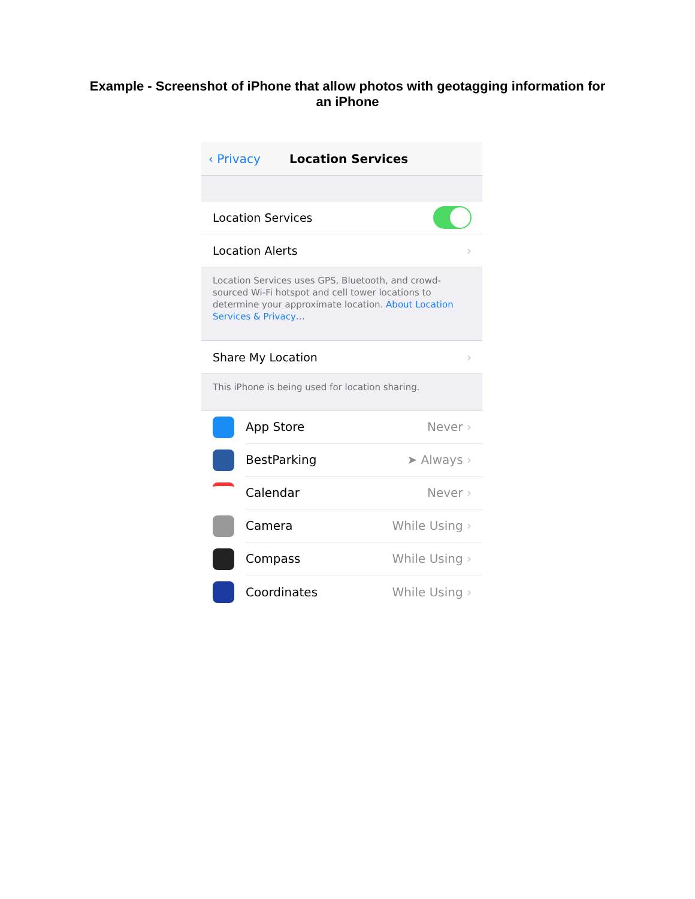Example - Screenshot of iPhone that allow photos with geotagging information for
an iPhone
‹ Privacy Location Services
Location Services
Location Alerts ›
Location Services uses GPS, Bluetooth, and crowd-sourced Wi-Fi hotspot and cell tower locations to determine your approximate location. About Location Services & Privacy…
Share My Location ›
This iPhone is being used for location sharing.
App Store Never ›
BestParking ➤ Always ›
Calendar Never ›
Camera While Using ›
Compass While Using ›
Coordinates While Using ›